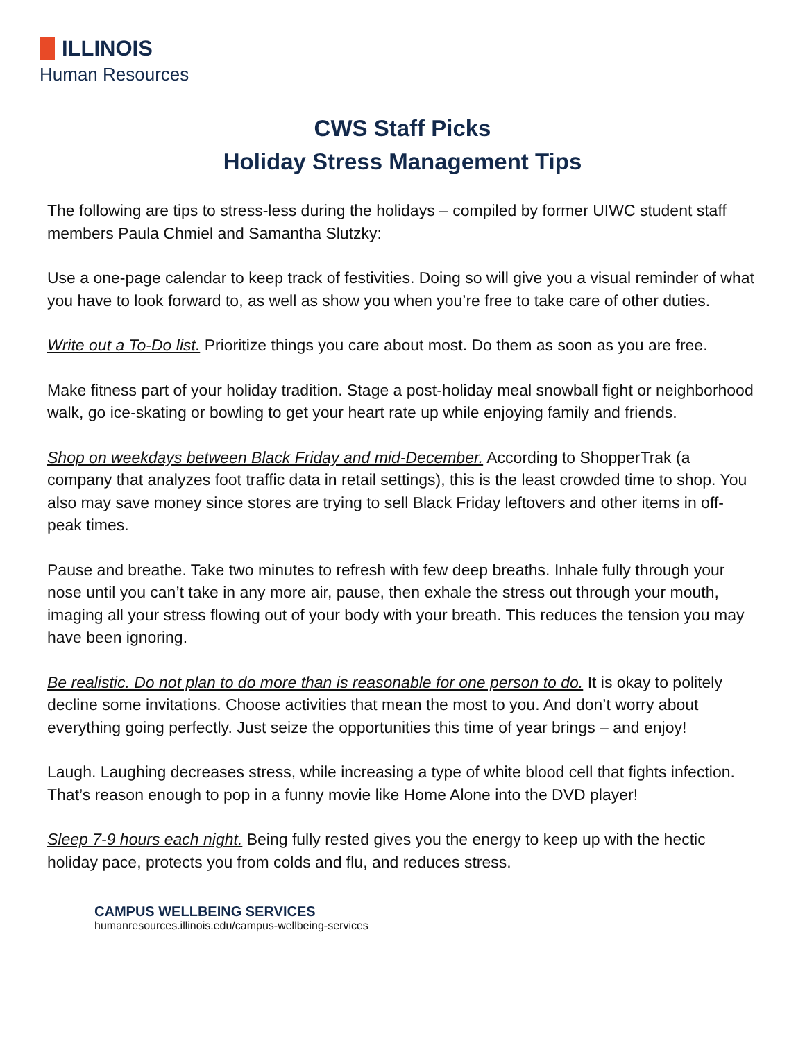ILLINOIS
Human Resources
CWS Staff Picks
Holiday Stress Management Tips
The following are tips to stress-less during the holidays – compiled by former UIWC student staff members Paula Chmiel and Samantha Slutzky:
Use a one-page calendar to keep track of festivities. Doing so will give you a visual reminder of what you have to look forward to, as well as show you when you’re free to take care of other duties.
Write out a To-Do list. Prioritize things you care about most. Do them as soon as you are free.
Make fitness part of your holiday tradition. Stage a post-holiday meal snowball fight or neighborhood walk, go ice-skating or bowling to get your heart rate up while enjoying family and friends.
Shop on weekdays between Black Friday and mid-December. According to ShopperTrak (a company that analyzes foot traffic data in retail settings), this is the least crowded time to shop. You also may save money since stores are trying to sell Black Friday leftovers and other items in off-peak times.
Pause and breathe. Take two minutes to refresh with few deep breaths. Inhale fully through your nose until you can’t take in any more air, pause, then exhale the stress out through your mouth, imaging all your stress flowing out of your body with your breath. This reduces the tension you may have been ignoring.
Be realistic. Do not plan to do more than is reasonable for one person to do. It is okay to politely decline some invitations. Choose activities that mean the most to you. And don’t worry about everything going perfectly. Just seize the opportunities this time of year brings – and enjoy!
Laugh. Laughing decreases stress, while increasing a type of white blood cell that fights infection. That’s reason enough to pop in a funny movie like Home Alone into the DVD player!
Sleep 7-9 hours each night. Being fully rested gives you the energy to keep up with the hectic holiday pace, protects you from colds and flu, and reduces stress.
CAMPUS WELLBEING SERVICES
humanresources.illinois.edu/campus-wellbeing-services